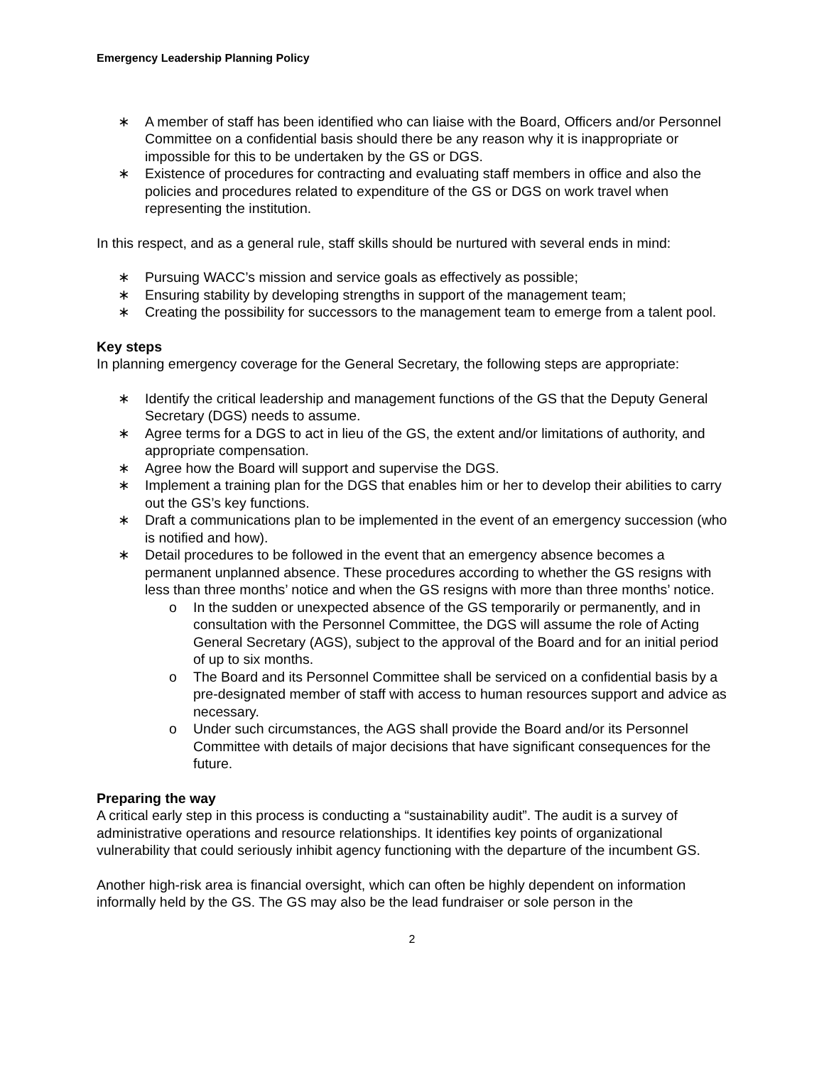Emergency Leadership Planning Policy
∗ A member of staff has been identified who can liaise with the Board, Officers and/or Personnel Committee on a confidential basis should there be any reason why it is inappropriate or impossible for this to be undertaken by the GS or DGS.
∗ Existence of procedures for contracting and evaluating staff members in office and also the policies and procedures related to expenditure of the GS or DGS on work travel when representing the institution.
In this respect, and as a general rule, staff skills should be nurtured with several ends in mind:
∗ Pursuing WACC’s mission and service goals as effectively as possible;
∗ Ensuring stability by developing strengths in support of the management team;
∗ Creating the possibility for successors to the management team to emerge from a talent pool.
Key steps
In planning emergency coverage for the General Secretary, the following steps are appropriate:
∗ Identify the critical leadership and management functions of the GS that the Deputy General Secretary (DGS) needs to assume.
∗ Agree terms for a DGS to act in lieu of the GS, the extent and/or limitations of authority, and appropriate compensation.
∗ Agree how the Board will support and supervise the DGS.
∗ Implement a training plan for the DGS that enables him or her to develop their abilities to carry out the GS’s key functions.
∗ Draft a communications plan to be implemented in the event of an emergency succession (who is notified and how).
∗ Detail procedures to be followed in the event that an emergency absence becomes a permanent unplanned absence. These procedures according to whether the GS resigns with less than three months’ notice and when the GS resigns with more than three months’ notice.
o In the sudden or unexpected absence of the GS temporarily or permanently, and in consultation with the Personnel Committee, the DGS will assume the role of Acting General Secretary (AGS), subject to the approval of the Board and for an initial period of up to six months.
o The Board and its Personnel Committee shall be serviced on a confidential basis by a pre-designated member of staff with access to human resources support and advice as necessary.
o Under such circumstances, the AGS shall provide the Board and/or its Personnel Committee with details of major decisions that have significant consequences for the future.
Preparing the way
A critical early step in this process is conducting a “sustainability audit”. The audit is a survey of administrative operations and resource relationships. It identifies key points of organizational vulnerability that could seriously inhibit agency functioning with the departure of the incumbent GS.
Another high-risk area is financial oversight, which can often be highly dependent on information informally held by the GS. The GS may also be the lead fundraiser or sole person in the
2